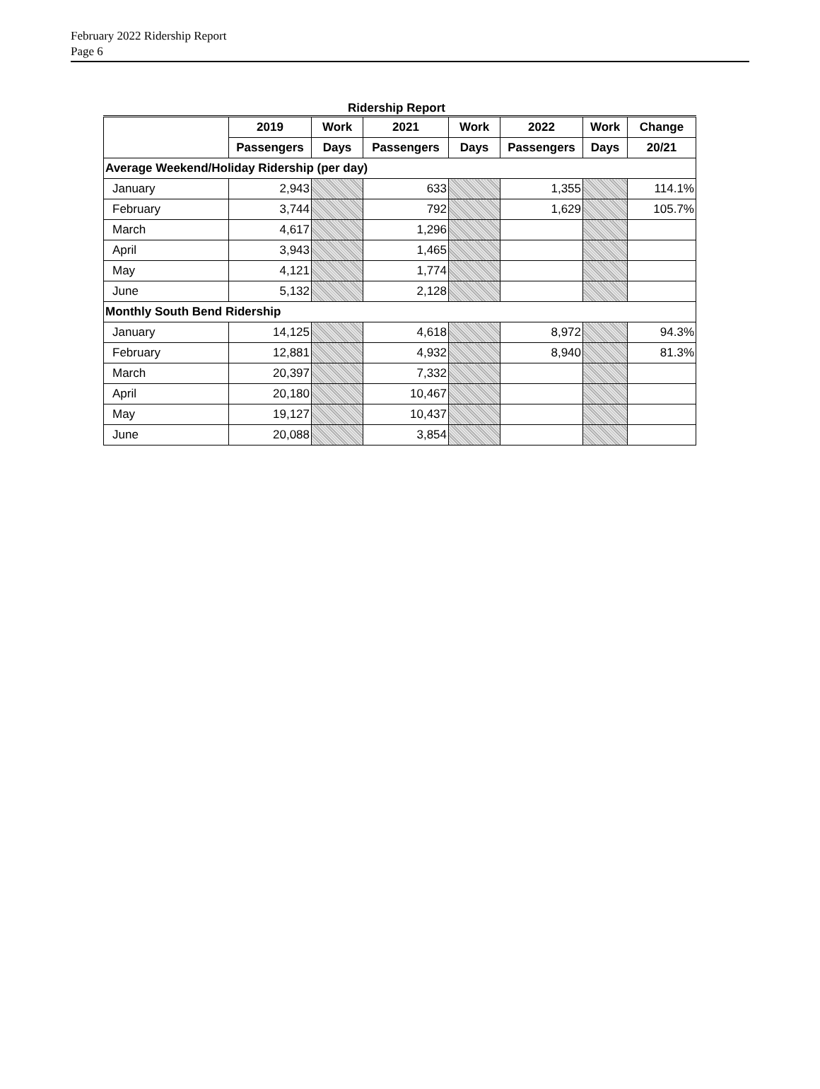February 2022 Ridership Report
Page 6
Ridership Report
| | 2019 | Work | 2021 | Work | 2022 | Work | Change |
| --- | --- | --- | --- | --- | --- | --- | --- |
| | Passengers | Days | Passengers | Days | Passengers | Days | 20/21 |
| Average Weekend/Holiday Ridership (per day) | | | | | | | |
| January | 2,943 | | 633 | | 1,355 | | 114.1% |
| February | 3,744 | | 792 | | 1,629 | | 105.7% |
| March | 4,617 | | 1,296 | | | | |
| April | 3,943 | | 1,465 | | | | |
| May | 4,121 | | 1,774 | | | | |
| June | 5,132 | | 2,128 | | | | |
| Monthly South Bend Ridership | | | | | | | |
| January | 14,125 | | 4,618 | | 8,972 | | 94.3% |
| February | 12,881 | | 4,932 | | 8,940 | | 81.3% |
| March | 20,397 | | 7,332 | | | | |
| April | 20,180 | | 10,467 | | | | |
| May | 19,127 | | 10,437 | | | | |
| June | 20,088 | | 3,854 | | | | |